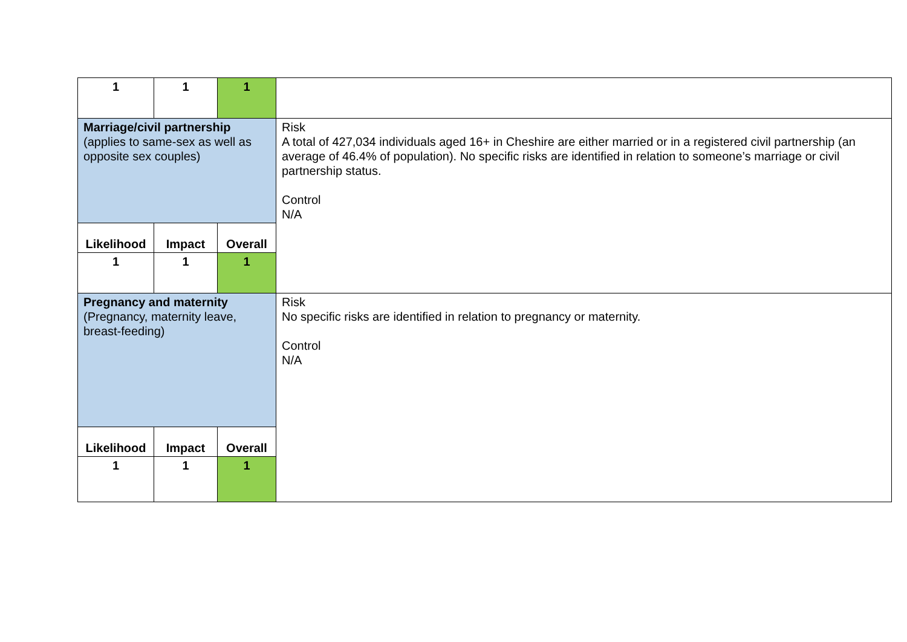| 1 | 1 | 1 | |
| Marriage/civil partnership (applies to same-sex as well as opposite sex couples) | | | Risk A total of 427,034 individuals aged 16+ in Cheshire are either married or in a registered civil partnership (an average of 46.4% of population). No specific risks are identified in relation to someone’s marriage or civil partnership status. Control N/A |
| Likelihood | Impact | Overall | |
| 1 | 1 | 1 | |
| Pregnancy and maternity (Pregnancy, maternity leave, breast-feeding) | | | Risk No specific risks are identified in relation to pregnancy or maternity. Control N/A |
| Likelihood | Impact | Overall | |
| 1 | 1 | 1 | |